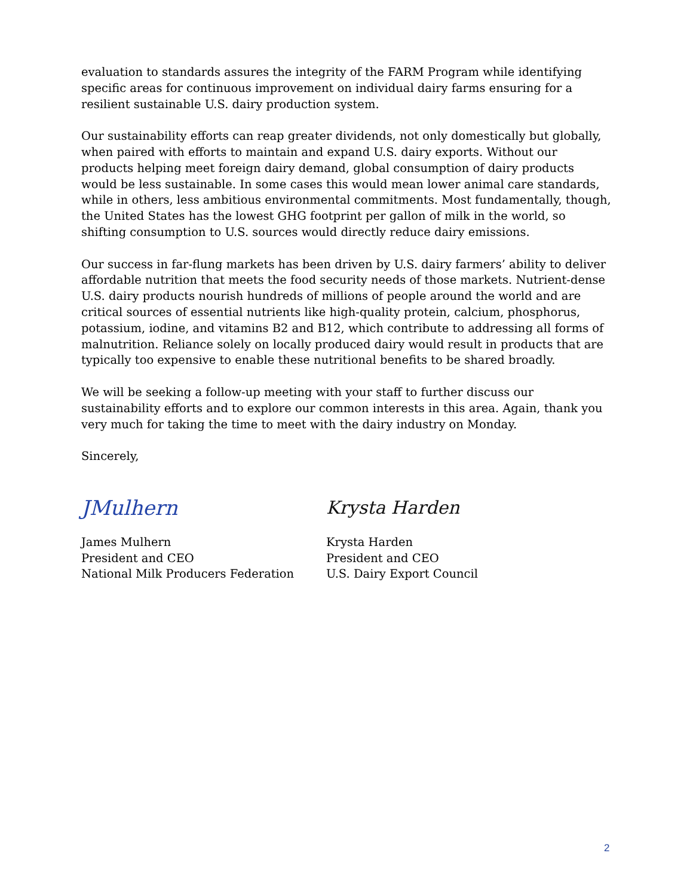evaluation to standards assures the integrity of the FARM Program while identifying specific areas for continuous improvement on individual dairy farms ensuring for a resilient sustainable U.S. dairy production system.
Our sustainability efforts can reap greater dividends, not only domestically but globally, when paired with efforts to maintain and expand U.S. dairy exports. Without our products helping meet foreign dairy demand, global consumption of dairy products would be less sustainable. In some cases this would mean lower animal care standards, while in others, less ambitious environmental commitments. Most fundamentally, though, the United States has the lowest GHG footprint per gallon of milk in the world, so shifting consumption to U.S. sources would directly reduce dairy emissions.
Our success in far-flung markets has been driven by U.S. dairy farmers’ ability to deliver affordable nutrition that meets the food security needs of those markets. Nutrient-dense U.S. dairy products nourish hundreds of millions of people around the world and are critical sources of essential nutrients like high-quality protein, calcium, phosphorus, potassium, iodine, and vitamins B2 and B12, which contribute to addressing all forms of malnutrition. Reliance solely on locally produced dairy would result in products that are typically too expensive to enable these nutritional benefits to be shared broadly.
We will be seeking a follow-up meeting with your staff to further discuss our sustainability efforts and to explore our common interests in this area. Again, thank you very much for taking the time to meet with the dairy industry on Monday.
Sincerely,
JMulhern
James Mulhern
President and CEO
National Milk Producers Federation
Krysta Harden
Krysta Harden
President and CEO
U.S. Dairy Export Council
2